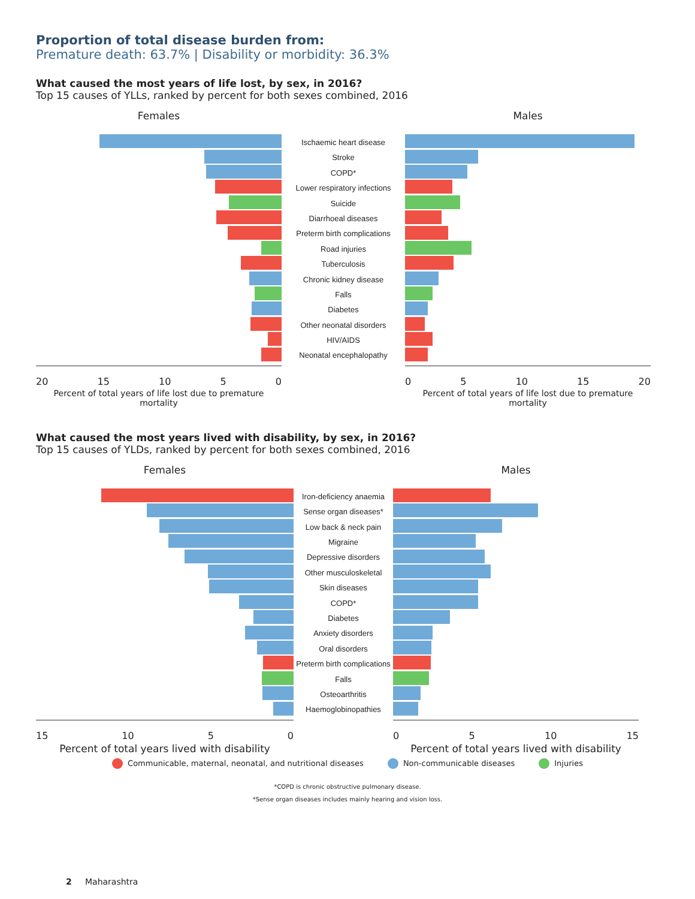Proportion of total disease burden from:
Premature death: 63.7% | Disability or morbidity: 36.3%
What caused the most years of life lost, by sex, in 2016?
Top 15 causes of YLLs, ranked by percent for both sexes combined, 2016
Females
20 15 10 5 0
Percent of total years of life lost due to premature mortality
Ischaemic heart disease
Stroke
COPD*
Lower respiratory infections
Suicide
Diarrhoeal diseases
Preterm birth complications
Road injuries
Tuberculosis
Chronic kidney disease
Falls
Diabetes
Other neonatal disorders
HIV/AIDS
Neonatal encephalopathy
Males
0 5 10 15 20
Percent of total years of life lost due to premature mortality
What caused the most years lived with disability, by sex, in 2016?
Top 15 causes of YLDs, ranked by percent for both sexes combined, 2016
Females
15 10 5 0
Percent of total years lived with disability
Iron-deficiency anaemia
Sense organ diseases*
Low back & neck pain
Migraine
Depressive disorders
Other musculoskeletal
Skin diseases
COPD*
Diabetes
Anxiety disorders
Oral disorders
Preterm birth complications
Falls
Osteoarthritis
Haemoglobinopathies
Males
0 5 10 15
Percent of total years lived with disability
Communicable, maternal, neonatal, and nutritional diseases Non-communicable diseases Injuries
*COPD is chronic obstructive pulmonary disease.
*Sense organ diseases includes mainly hearing and vision loss.
2 Maharashtra